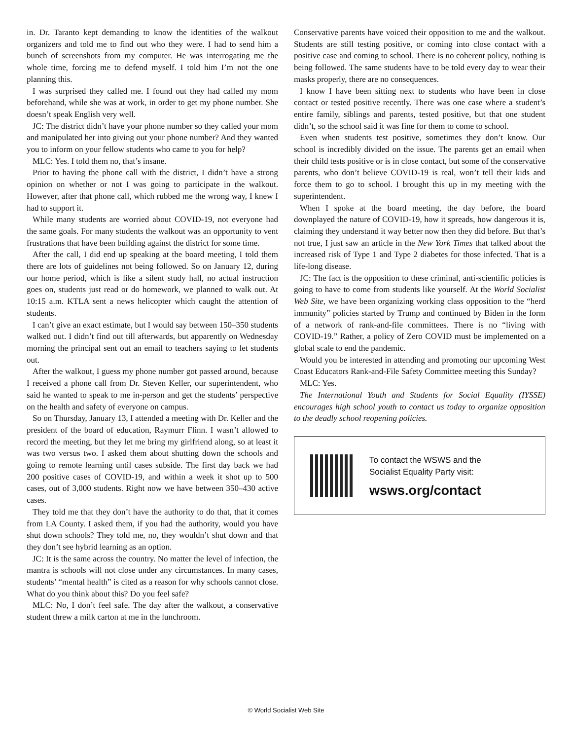in. Dr. Taranto kept demanding to know the identities of the walkout organizers and told me to find out who they were. I had to send him a bunch of screenshots from my computer. He was interrogating me the whole time, forcing me to defend myself. I told him I’m not the one planning this.
I was surprised they called me. I found out they had called my mom beforehand, while she was at work, in order to get my phone number. She doesn’t speak English very well.
JC: The district didn’t have your phone number so they called your mom and manipulated her into giving out your phone number? And they wanted you to inform on your fellow students who came to you for help?
MLC: Yes. I told them no, that’s insane.
Prior to having the phone call with the district, I didn’t have a strong opinion on whether or not I was going to participate in the walkout. However, after that phone call, which rubbed me the wrong way, I knew I had to support it.
While many students are worried about COVID-19, not everyone had the same goals. For many students the walkout was an opportunity to vent frustrations that have been building against the district for some time.
After the call, I did end up speaking at the board meeting, I told them there are lots of guidelines not being followed. So on January 12, during our home period, which is like a silent study hall, no actual instruction goes on, students just read or do homework, we planned to walk out. At 10:15 a.m. KTLA sent a news helicopter which caught the attention of students.
I can’t give an exact estimate, but I would say between 150–350 students walked out. I didn’t find out till afterwards, but apparently on Wednesday morning the principal sent out an email to teachers saying to let students out.
After the walkout, I guess my phone number got passed around, because I received a phone call from Dr. Steven Keller, our superintendent, who said he wanted to speak to me in-person and get the students’ perspective on the health and safety of everyone on campus.
So on Thursday, January 13, I attended a meeting with Dr. Keller and the president of the board of education, Raymurr Flinn. I wasn’t allowed to record the meeting, but they let me bring my girlfriend along, so at least it was two versus two. I asked them about shutting down the schools and going to remote learning until cases subside. The first day back we had 200 positive cases of COVID-19, and within a week it shot up to 500 cases, out of 3,000 students. Right now we have between 350–430 active cases.
They told me that they don’t have the authority to do that, that it comes from LA County. I asked them, if you had the authority, would you have shut down schools? They told me, no, they wouldn’t shut down and that they don’t see hybrid learning as an option.
JC: It is the same across the country. No matter the level of infection, the mantra is schools will not close under any circumstances. In many cases, students’ “mental health” is cited as a reason for why schools cannot close. What do you think about this? Do you feel safe?
MLC: No, I don’t feel safe. The day after the walkout, a conservative student threw a milk carton at me in the lunchroom.
Conservative parents have voiced their opposition to me and the walkout. Students are still testing positive, or coming into close contact with a positive case and coming to school. There is no coherent policy, nothing is being followed. The same students have to be told every day to wear their masks properly, there are no consequences.
I know I have been sitting next to students who have been in close contact or tested positive recently. There was one case where a student’s entire family, siblings and parents, tested positive, but that one student didn’t, so the school said it was fine for them to come to school.
Even when students test positive, sometimes they don’t know. Our school is incredibly divided on the issue. The parents get an email when their child tests positive or is in close contact, but some of the conservative parents, who don’t believe COVID-19 is real, won’t tell their kids and force them to go to school. I brought this up in my meeting with the superintendent.
When I spoke at the board meeting, the day before, the board downplayed the nature of COVID-19, how it spreads, how dangerous it is, claiming they understand it way better now then they did before. But that’s not true, I just saw an article in the New York Times that talked about the increased risk of Type 1 and Type 2 diabetes for those infected. That is a life-long disease.
JC: The fact is the opposition to these criminal, anti-scientific policies is going to have to come from students like yourself. At the World Socialist Web Site, we have been organizing working class opposition to the “herd immunity” policies started by Trump and continued by Biden in the form of a network of rank-and-file committees. There is no “living with COVID-19.” Rather, a policy of Zero COVID must be implemented on a global scale to end the pandemic.
Would you be interested in attending and promoting our upcoming West Coast Educators Rank-and-File Safety Committee meeting this Sunday?
MLC: Yes.
The International Youth and Students for Social Equality (IYSSE) encourages high school youth to contact us today to organize opposition to the deadly school reopening policies.
To contact the WSWS and the
Socialist Equality Party visit:
wsws.org/contact
© World Socialist Web Site